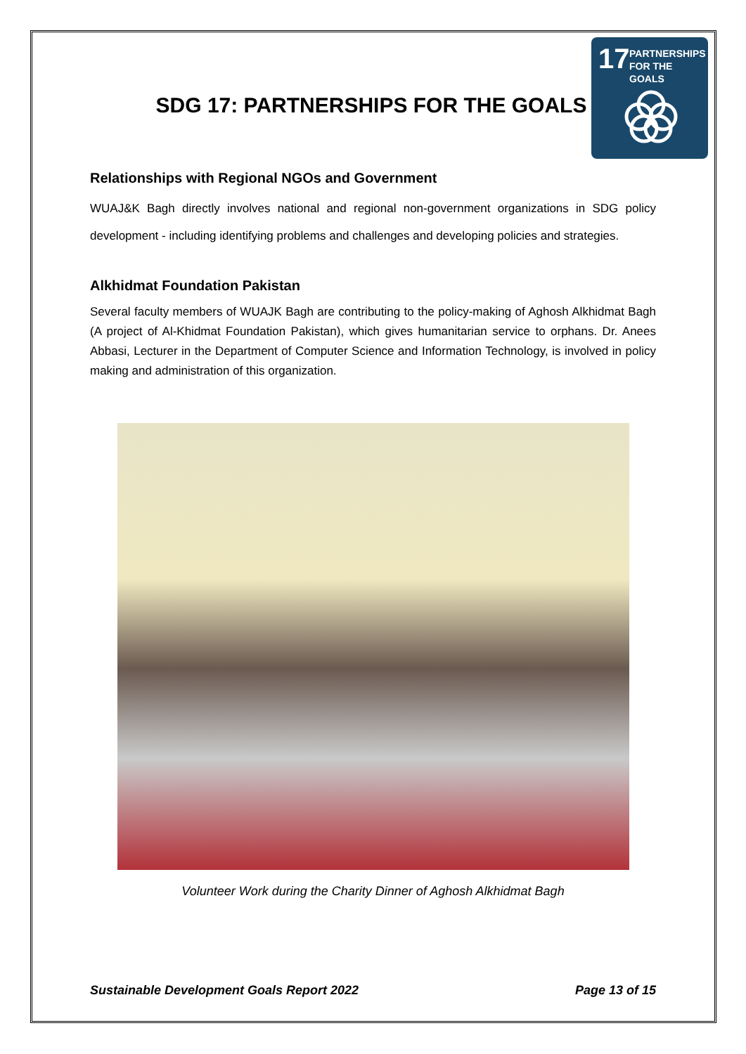17 PARTNERSHIPS
FOR THE GOALS
SDG 17: PARTNERSHIPS FOR THE GOALS
Relationships with Regional NGOs and Government
WUAJ&K Bagh directly involves national and regional non-government organizations in SDG policy development - including identifying problems and challenges and developing policies and strategies.
Alkhidmat Foundation Pakistan
Several faculty members of WUAJK Bagh are contributing to the policy-making of Aghosh Alkhidmat Bagh (A project of Al-Khidmat Foundation Pakistan), which gives humanitarian service to orphans. Dr. Anees Abbasi, Lecturer in the Department of Computer Science and Information Technology, is involved in policy making and administration of this organization.
Volunteer Work during the Charity Dinner of Aghosh Alkhidmat Bagh
Sustainable Development Goals Report 2022 Page 13 of 15